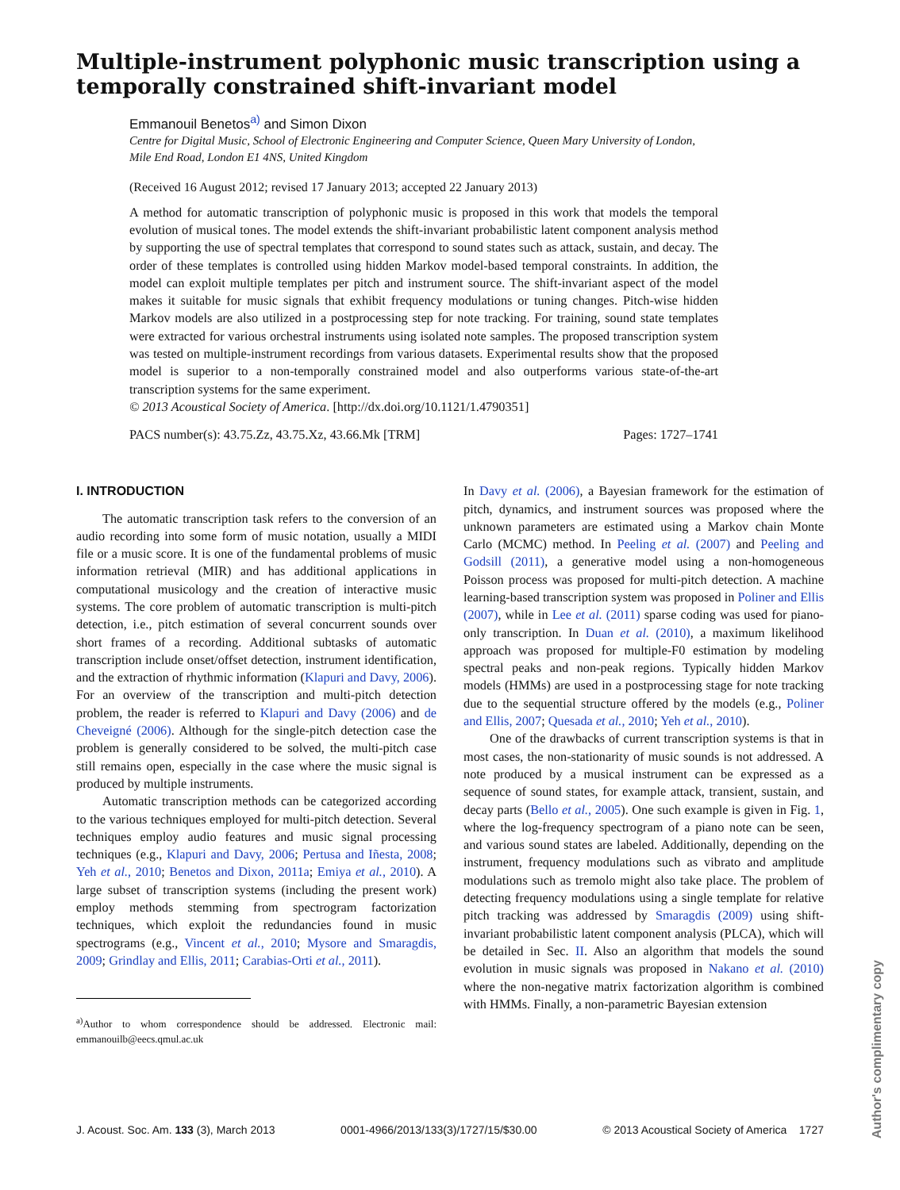Multiple-instrument polyphonic music transcription using a temporally constrained shift-invariant model
Emmanouil Benetos<sup>a)</sup> and Simon Dixon
Centre for Digital Music, School of Electronic Engineering and Computer Science, Queen Mary University of London, Mile End Road, London E1 4NS, United Kingdom
(Received 16 August 2012; revised 17 January 2013; accepted 22 January 2013)
A method for automatic transcription of polyphonic music is proposed in this work that models the temporal evolution of musical tones. The model extends the shift-invariant probabilistic latent component analysis method by supporting the use of spectral templates that correspond to sound states such as attack, sustain, and decay. The order of these templates is controlled using hidden Markov model-based temporal constraints. In addition, the model can exploit multiple templates per pitch and instrument source. The shift-invariant aspect of the model makes it suitable for music signals that exhibit frequency modulations or tuning changes. Pitch-wise hidden Markov models are also utilized in a postprocessing step for note tracking. For training, sound state templates were extracted for various orchestral instruments using isolated note samples. The proposed transcription system was tested on multiple-instrument recordings from various datasets. Experimental results show that the proposed model is superior to a non-temporally constrained model and also outperforms various state-of-the-art transcription systems for the same experiment.
© 2013 Acoustical Society of America. [http://dx.doi.org/10.1121/1.4790351]
PACS number(s): 43.75.Zz, 43.75.Xz, 43.66.Mk [TRM] Pages: 1727–1741
I. INTRODUCTION
The automatic transcription task refers to the conversion of an audio recording into some form of music notation, usually a MIDI file or a music score. It is one of the fundamental problems of music information retrieval (MIR) and has additional applications in computational musicology and the creation of interactive music systems. The core problem of automatic transcription is multi-pitch detection, i.e., pitch estimation of several concurrent sounds over short frames of a recording. Additional subtasks of automatic transcription include onset/offset detection, instrument identification, and the extraction of rhythmic information (Klapuri and Davy, 2006). For an overview of the transcription and multi-pitch detection problem, the reader is referred to Klapuri and Davy (2006) and de Cheveigné (2006). Although for the single-pitch detection case the problem is generally considered to be solved, the multi-pitch case still remains open, especially in the case where the music signal is produced by multiple instruments.
Automatic transcription methods can be categorized according to the various techniques employed for multi-pitch detection. Several techniques employ audio features and music signal processing techniques (e.g., Klapuri and Davy, 2006; Pertusa and Iñesta, 2008; Yeh et al., 2010; Benetos and Dixon, 2011a; Emiya et al., 2010). A large subset of transcription systems (including the present work) employ methods stemming from spectrogram factorization techniques, which exploit the redundancies found in music spectrograms (e.g., Vincent et al., 2010; Mysore and Smaragdis, 2009; Grindlay and Ellis, 2011; Carabias-Orti et al., 2011).
<sup>a)</sup> Author to whom correspondence should be addressed. Electronic mail: emmanouilb@eecs.qmul.ac.uk
In Davy et al. (2006), a Bayesian framework for the estimation of pitch, dynamics, and instrument sources was proposed where the unknown parameters are estimated using a Markov chain Monte Carlo (MCMC) method. In Peeling et al. (2007) and Peeling and Godsill (2011), a generative model using a non-homogeneous Poisson process was proposed for multi-pitch detection. A machine learning-based transcription system was proposed in Poliner and Ellis (2007), while in Lee et al. (2011) sparse coding was used for piano-only transcription. In Duan et al. (2010), a maximum likelihood approach was proposed for multiple-F0 estimation by modeling spectral peaks and non-peak regions. Typically hidden Markov models (HMMs) are used in a postprocessing stage for note tracking due to the sequential structure offered by the models (e.g., Poliner and Ellis, 2007; Quesada et al., 2010; Yeh et al., 2010).
One of the drawbacks of current transcription systems is that in most cases, the non-stationarity of music sounds is not addressed. A note produced by a musical instrument can be expressed as a sequence of sound states, for example attack, transient, sustain, and decay parts (Bello et al., 2005). One such example is given in Fig. 1, where the log-frequency spectrogram of a piano note can be seen, and various sound states are labeled. Additionally, depending on the instrument, frequency modulations such as vibrato and amplitude modulations such as tremolo might also take place. The problem of detecting frequency modulations using a single template for relative pitch tracking was addressed by Smaragdis (2009) using shift-invariant probabilistic latent component analysis (PLCA), which will be detailed in Sec. II. Also an algorithm that models the sound evolution in music signals was proposed in Nakano et al. (2010) where the non-negative matrix factorization algorithm is combined with HMMs. Finally, a non-parametric Bayesian extension
J. Acoust. Soc. Am. 133 (3), March 2013 0001-4966/2013/133(3)/1727/15/$30.00 © 2013 Acoustical Society of America 1727
Author's complimentary copy